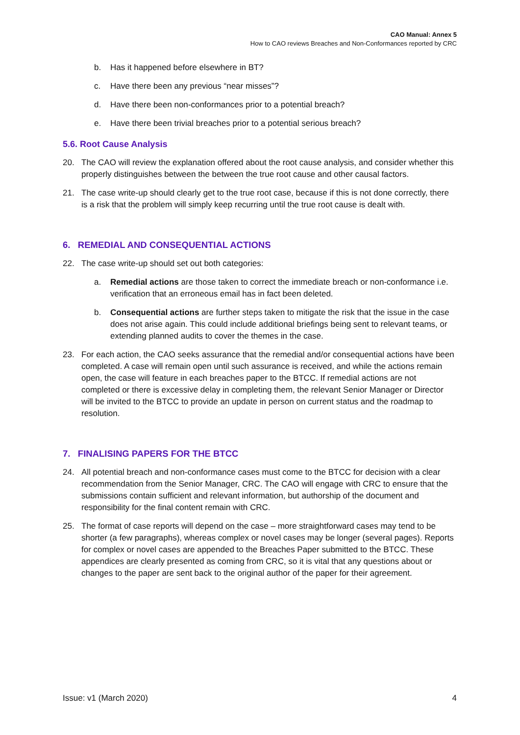CAO Manual: Annex 5
How to CAO reviews Breaches and Non-Conformances reported by CRC
b. Has it happened before elsewhere in BT?
c. Have there been any previous “near misses”?
d. Have there been non-conformances prior to a potential breach?
e. Have there been trivial breaches prior to a potential serious breach?
5.6. Root Cause Analysis
20. The CAO will review the explanation offered about the root cause analysis, and consider whether this properly distinguishes between the between the true root cause and other causal factors.
21. The case write-up should clearly get to the true root case, because if this is not done correctly, there is a risk that the problem will simply keep recurring until the true root cause is dealt with.
6. REMEDIAL AND CONSEQUENTIAL ACTIONS
22. The case write-up should set out both categories:
a. Remedial actions are those taken to correct the immediate breach or non-conformance i.e. verification that an erroneous email has in fact been deleted.
b. Consequential actions are further steps taken to mitigate the risk that the issue in the case does not arise again. This could include additional briefings being sent to relevant teams, or extending planned audits to cover the themes in the case.
23. For each action, the CAO seeks assurance that the remedial and/or consequential actions have been completed. A case will remain open until such assurance is received, and while the actions remain open, the case will feature in each breaches paper to the BTCC. If remedial actions are not completed or there is excessive delay in completing them, the relevant Senior Manager or Director will be invited to the BTCC to provide an update in person on current status and the roadmap to resolution.
7. FINALISING PAPERS FOR THE BTCC
24. All potential breach and non-conformance cases must come to the BTCC for decision with a clear recommendation from the Senior Manager, CRC. The CAO will engage with CRC to ensure that the submissions contain sufficient and relevant information, but authorship of the document and responsibility for the final content remain with CRC.
25. The format of case reports will depend on the case – more straightforward cases may tend to be shorter (a few paragraphs), whereas complex or novel cases may be longer (several pages). Reports for complex or novel cases are appended to the Breaches Paper submitted to the BTCC. These appendices are clearly presented as coming from CRC, so it is vital that any questions about or changes to the paper are sent back to the original author of the paper for their agreement.
Issue: v1 (March 2020) 4